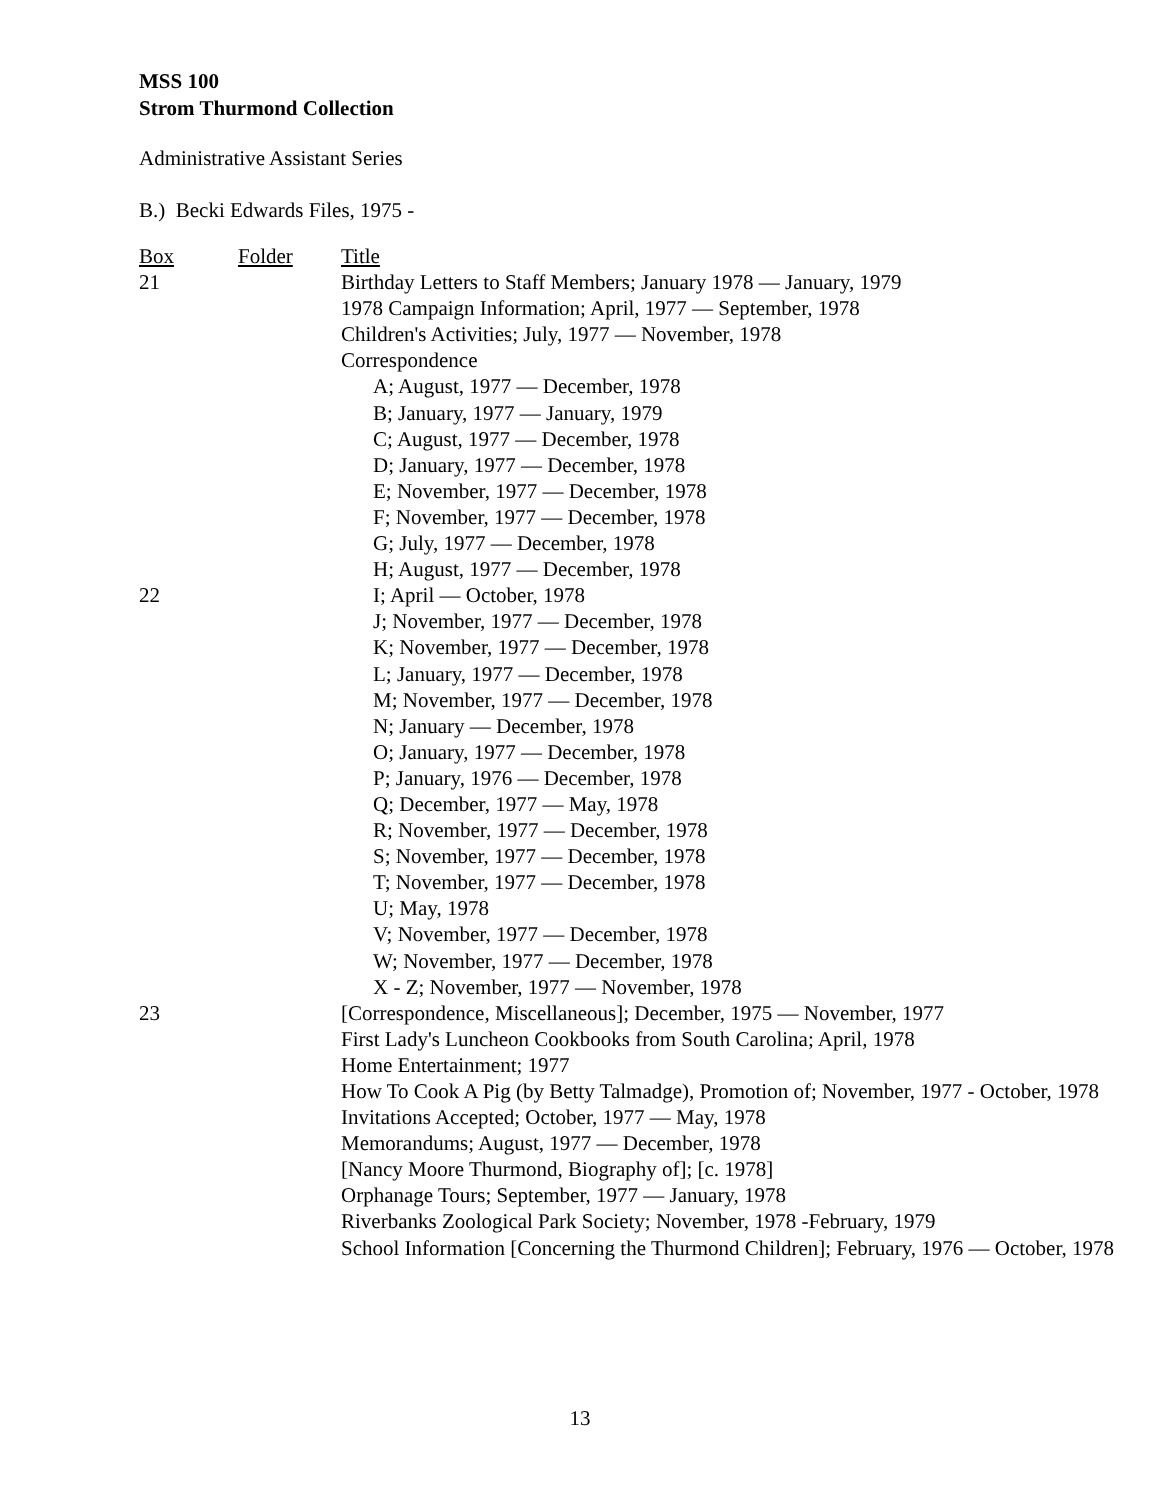MSS 100
Strom Thurmond Collection
Administrative Assistant Series
B.) Becki Edwards Files, 1975 -
| Box | Folder | Title |
| 21 | | Birthday Letters to Staff Members; January 1978 — January, 1979 |
| | | 1978 Campaign Information; April, 1977 — September, 1978 |
| | | Children's Activities; July, 1977 — November, 1978 |
| | | Correspondence |
| | | A; August, 1977 — December, 1978 |
| | | B; January, 1977 — January, 1979 |
| | | C; August, 1977 — December, 1978 |
| | | D; January, 1977 — December, 1978 |
| | | E; November, 1977 — December, 1978 |
| | | F; November, 1977 — December, 1978 |
| | | G; July, 1977 — December, 1978 |
| | | H; August, 1977 — December, 1978 |
| 22 | | I; April — October, 1978 |
| | | J; November, 1977 — December, 1978 |
| | | K; November, 1977 — December, 1978 |
| | | L; January, 1977 — December, 1978 |
| | | M; November, 1977 — December, 1978 |
| | | N; January — December, 1978 |
| | | O; January, 1977 — December, 1978 |
| | | P; January, 1976 — December, 1978 |
| | | Q; December, 1977 — May, 1978 |
| | | R; November, 1977 — December, 1978 |
| | | S; November, 1977 — December, 1978 |
| | | T; November, 1977 — December, 1978 |
| | | U; May, 1978 |
| | | V; November, 1977 — December, 1978 |
| | | W; November, 1977 — December, 1978 |
| | | X - Z; November, 1977 — November, 1978 |
| 23 | | [Correspondence, Miscellaneous]; December, 1975 — November, 1977 |
| | | First Lady's Luncheon Cookbooks from South Carolina; April, 1978 |
| | | Home Entertainment; 1977 |
| | | How To Cook A Pig (by Betty Talmadge), Promotion of; November, 1977 - October, 1978 |
| | | Invitations Accepted; October, 1977 — May, 1978 |
| | | Memorandums; August, 1977 — December, 1978 |
| | | [Nancy Moore Thurmond, Biography of]; [c. 1978] |
| | | Orphanage Tours; September, 1977 — January, 1978 |
| | | Riverbanks Zoological Park Society; November, 1978 -February, 1979 |
| | | School Information [Concerning the Thurmond Children]; February, 1976 — October, 1978 |
13